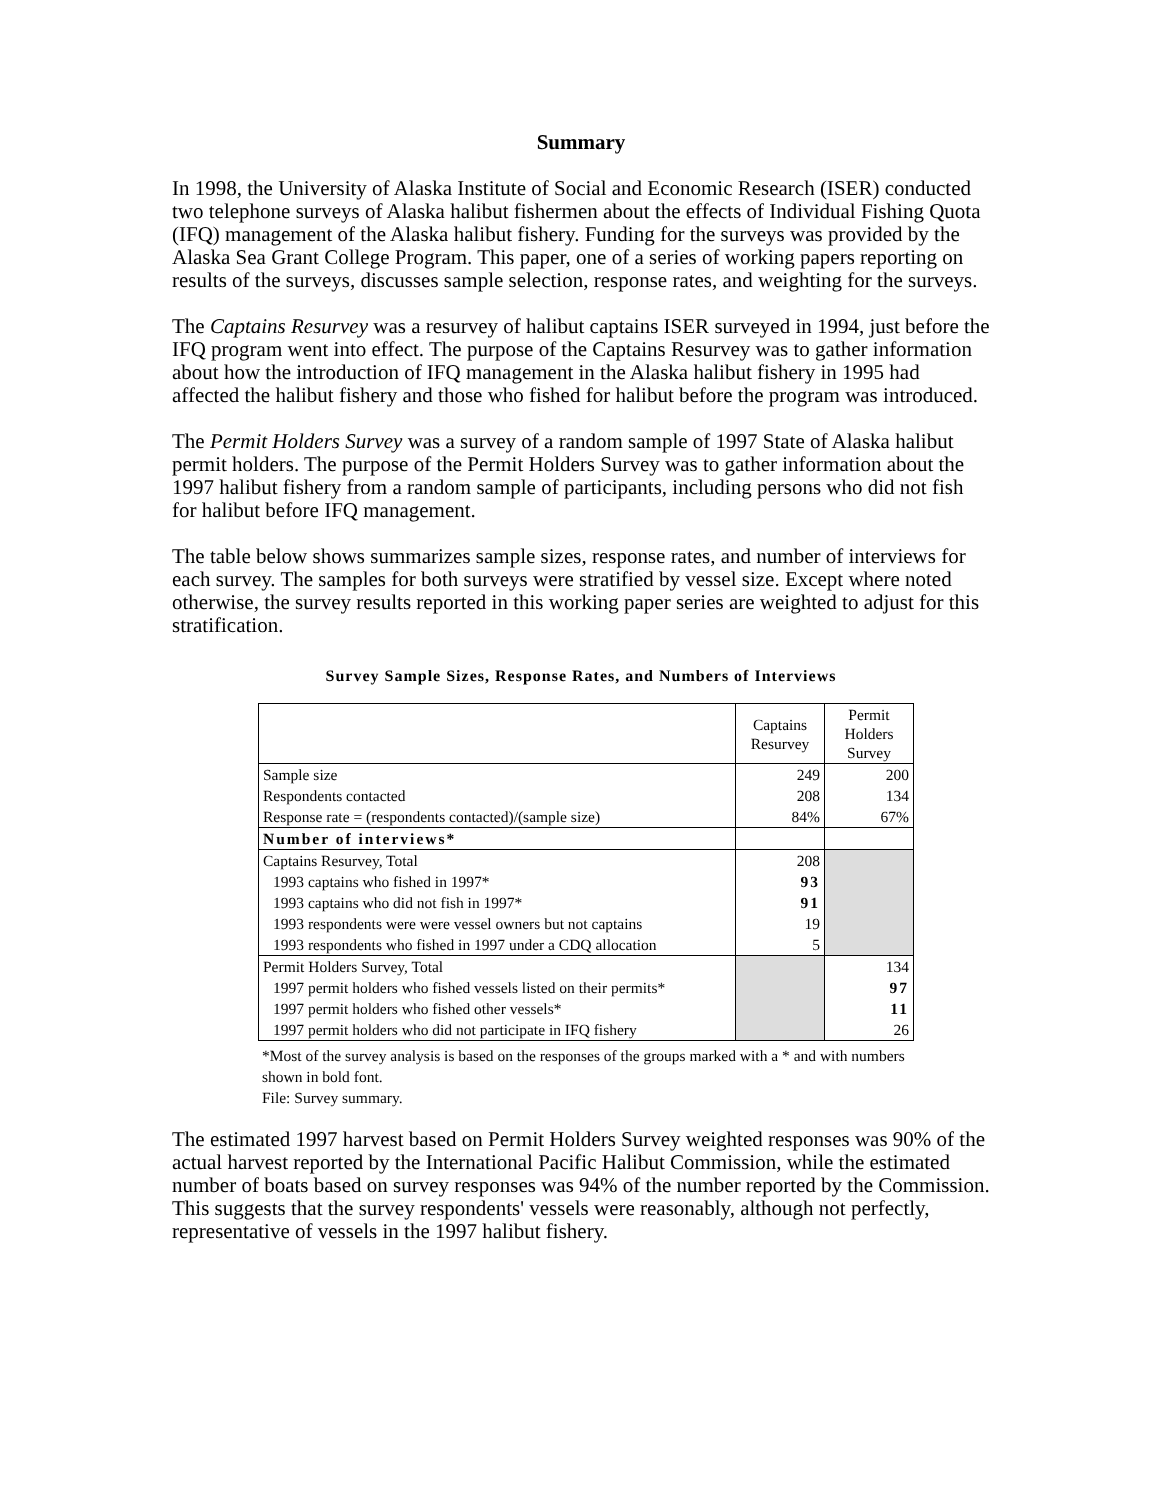Summary
In 1998, the University of Alaska Institute of Social and Economic Research (ISER) conducted two telephone surveys of Alaska halibut fishermen about the effects of Individual Fishing Quota (IFQ) management of the Alaska halibut fishery. Funding for the surveys was provided by the Alaska Sea Grant College Program. This paper, one of a series of working papers reporting on results of the surveys, discusses sample selection, response rates, and weighting for the surveys.
The Captains Resurvey was a resurvey of halibut captains ISER surveyed in 1994, just before the IFQ program went into effect. The purpose of the Captains Resurvey was to gather information about how the introduction of IFQ management in the Alaska halibut fishery in 1995 had affected the halibut fishery and those who fished for halibut before the program was introduced.
The Permit Holders Survey was a survey of a random sample of 1997 State of Alaska halibut permit holders. The purpose of the Permit Holders Survey was to gather information about the 1997 halibut fishery from a random sample of participants, including persons who did not fish for halibut before IFQ management.
The table below shows summarizes sample sizes, response rates, and number of interviews for each survey. The samples for both surveys were stratified by vessel size. Except where noted otherwise, the survey results reported in this working paper series are weighted to adjust for this stratification.
Survey Sample Sizes, Response Rates, and Numbers of Interviews
| | Captains Resurvey | Permit Holders Survey |
| Sample size | 249 | 200 |
| Respondents contacted | 208 | 134 |
| Response rate = (respondents contacted)/(sample size) | 84% | 67% |
| Number of interviews* | | |
| Captains Resurvey, Total | 208 | |
| 1993 captains who fished in 1997* | 93 | |
| 1993 captains who did not fish in 1997* | 91 | |
| 1993 respondents were were vessel owners but not captains | 19 | |
| 1993 respondents who fished in 1997 under a CDQ allocation | 5 | |
| Permit Holders Survey, Total | | 134 |
| 1997 permit holders who fished vessels listed on their permits* | | 97 |
| 1997 permit holders who fished other vessels* | | 11 |
| 1997 permit holders who did not participate in IFQ fishery | | 26 |
*Most of the survey analysis is based on the responses of the groups marked with a * and with numbers shown in bold font.
File: Survey summary.
The estimated 1997 harvest based on Permit Holders Survey weighted responses was 90% of the actual harvest reported by the International Pacific Halibut Commission, while the estimated number of boats based on survey responses was 94% of the number reported by the Commission. This suggests that the survey respondents' vessels were reasonably, although not perfectly, representative of vessels in the 1997 halibut fishery.